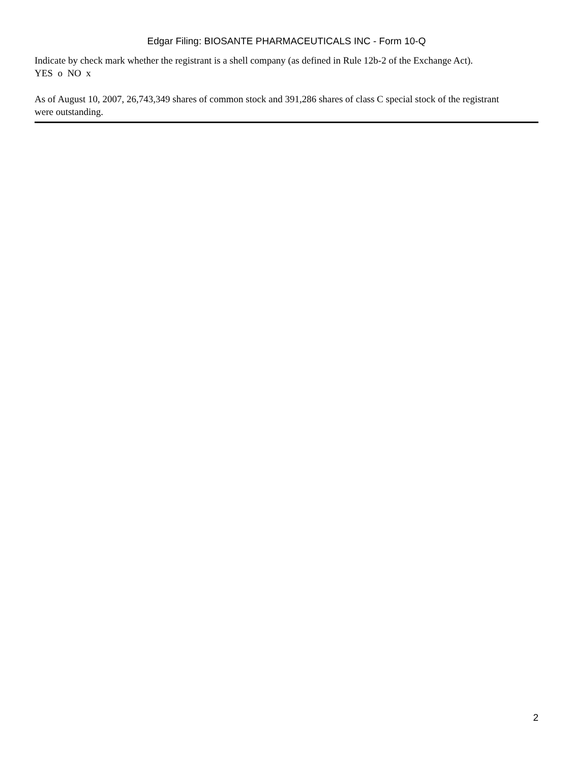Edgar Filing: BIOSANTE PHARMACEUTICALS INC - Form 10-Q
Indicate by check mark whether the registrant is a shell company (as defined in Rule 12b-2 of the Exchange Act). YES o NO x
As of August 10, 2007, 26,743,349 shares of common stock and 391,286 shares of class C special stock of the registrant were outstanding.
2